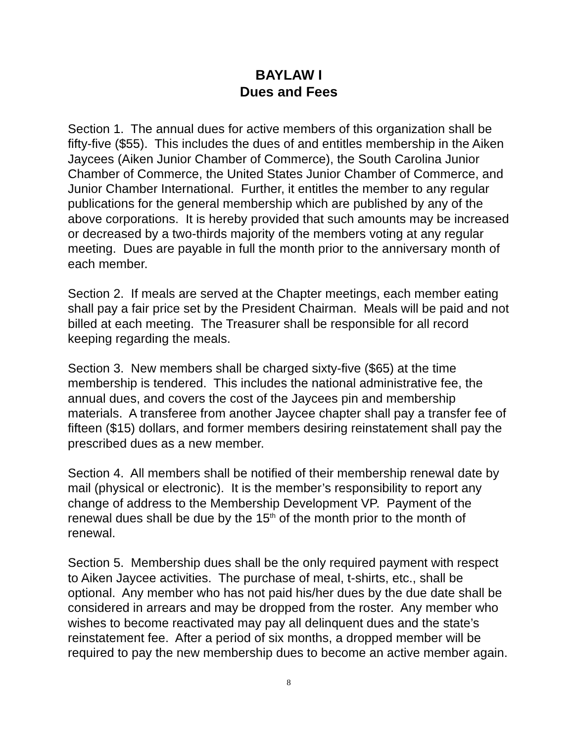BAYLAW I
Dues and Fees
Section 1. The annual dues for active members of this organization shall be fifty-five ($55). This includes the dues of and entitles membership in the Aiken Jaycees (Aiken Junior Chamber of Commerce), the South Carolina Junior Chamber of Commerce, the United States Junior Chamber of Commerce, and Junior Chamber International. Further, it entitles the member to any regular publications for the general membership which are published by any of the above corporations. It is hereby provided that such amounts may be increased or decreased by a two-thirds majority of the members voting at any regular meeting. Dues are payable in full the month prior to the anniversary month of each member.
Section 2. If meals are served at the Chapter meetings, each member eating shall pay a fair price set by the President Chairman. Meals will be paid and not billed at each meeting. The Treasurer shall be responsible for all record keeping regarding the meals.
Section 3. New members shall be charged sixty-five ($65) at the time membership is tendered. This includes the national administrative fee, the annual dues, and covers the cost of the Jaycees pin and membership materials. A transferee from another Jaycee chapter shall pay a transfer fee of fifteen ($15) dollars, and former members desiring reinstatement shall pay the prescribed dues as a new member.
Section 4. All members shall be notified of their membership renewal date by mail (physical or electronic). It is the member’s responsibility to report any change of address to the Membership Development VP. Payment of the renewal dues shall be due by the 15<sup>th</sup> of the month prior to the month of renewal.
Section 5. Membership dues shall be the only required payment with respect to Aiken Jaycee activities. The purchase of meal, t-shirts, etc., shall be optional. Any member who has not paid his/her dues by the due date shall be considered in arrears and may be dropped from the roster. Any member who wishes to become reactivated may pay all delinquent dues and the state’s reinstatement fee. After a period of six months, a dropped member will be required to pay the new membership dues to become an active member again.
8